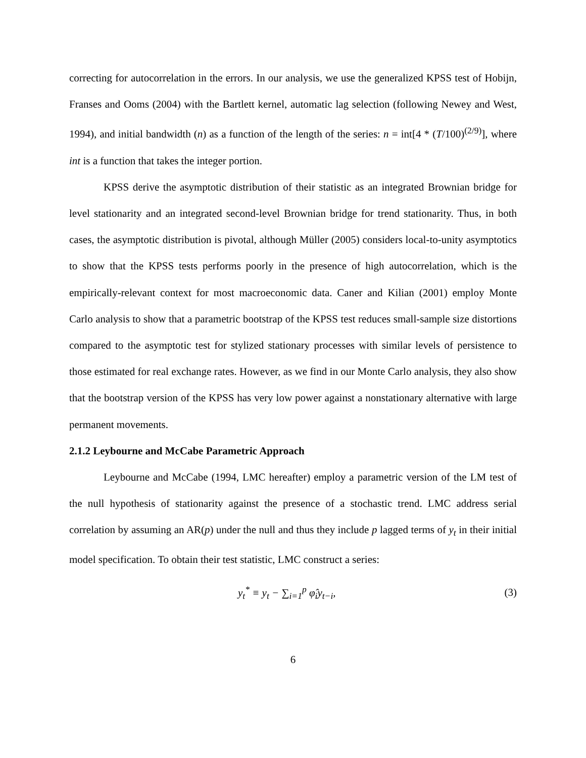correcting for autocorrelation in the errors. In our analysis, we use the generalized KPSS test of Hobijn, Franses and Ooms (2004) with the Bartlett kernel, automatic lag selection (following Newey and West, 1994), and initial bandwidth (n) as a function of the length of the series: n = int[4 * (T/100)<sup>(2/9)</sup>], where int is a function that takes the integer portion.
KPSS derive the asymptotic distribution of their statistic as an integrated Brownian bridge for level stationarity and an integrated second-level Brownian bridge for trend stationarity. Thus, in both cases, the asymptotic distribution is pivotal, although Müller (2005) considers local-to-unity asymptotics to show that the KPSS tests performs poorly in the presence of high autocorrelation, which is the empirically-relevant context for most macroeconomic data. Caner and Kilian (2001) employ Monte Carlo analysis to show that a parametric bootstrap of the KPSS test reduces small-sample size distortions compared to the asymptotic test for stylized stationary processes with similar levels of persistence to those estimated for real exchange rates. However, as we find in our Monte Carlo analysis, they also show that the bootstrap version of the KPSS has very low power against a nonstationary alternative with large permanent movements.
2.1.2 Leybourne and McCabe Parametric Approach
Leybourne and McCabe (1994, LMC hereafter) employ a parametric version of the LM test of the null hypothesis of stationarity against the presence of a stochastic trend. LMC address serial correlation by assuming an AR(p) under the null and thus they include p lagged terms of y<sub>t</sub> in their initial model specification. To obtain their test statistic, LMC construct a series:
y<sub>t</sub><sup>*</sup> ≡ y<sub>t</sub> − ∑<sub>i=1</sub><sup>p</sup> φ̂<sub>i</sub>y<sub>t−i</sub>, (3)
6